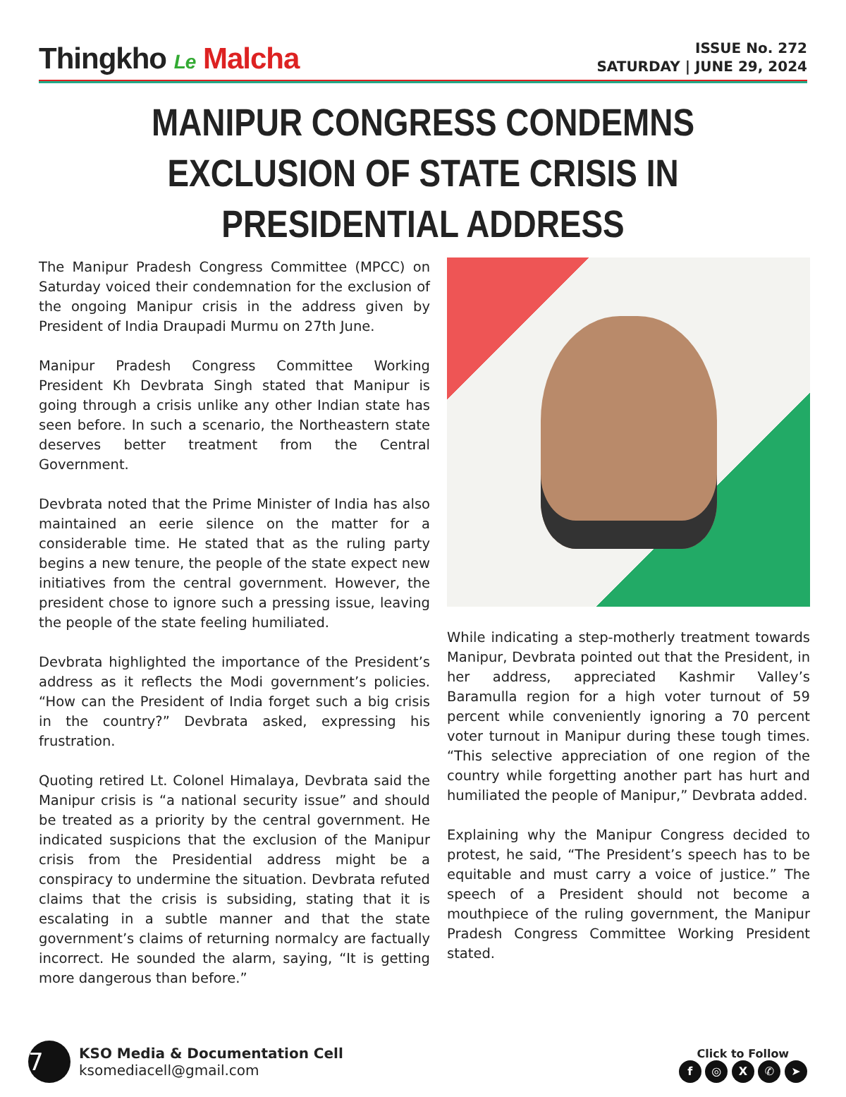Thingkho Le Malcha
ISSUE No. 272
SATURDAY | JUNE 29, 2024
MANIPUR CONGRESS CONDEMNS EXCLUSION OF STATE CRISIS IN PRESIDENTIAL ADDRESS
The Manipur Pradesh Congress Committee (MPCC) on Saturday voiced their condemnation for the exclusion of the ongoing Manipur crisis in the address given by President of India Draupadi Murmu on 27th June.
Manipur Pradesh Congress Committee Working President Kh Devbrata Singh stated that Manipur is going through a crisis unlike any other Indian state has seen before. In such a scenario, the Northeastern state deserves better treatment from the Central Government.
Devbrata noted that the Prime Minister of India has also maintained an eerie silence on the matter for a considerable time. He stated that as the ruling party begins a new tenure, the people of the state expect new initiatives from the central government. However, the president chose to ignore such a pressing issue, leaving the people of the state feeling humiliated.
Devbrata highlighted the importance of the President’s address as it reflects the Modi government’s policies. “How can the President of India forget such a big crisis in the country?” Devbrata asked, expressing his frustration.
Quoting retired Lt. Colonel Himalaya, Devbrata said the Manipur crisis is “a national security issue” and should be treated as a priority by the central government. He indicated suspicions that the exclusion of the Manipur crisis from the Presidential address might be a conspiracy to undermine the situation. Devbrata refuted claims that the crisis is subsiding, stating that it is escalating in a subtle manner and that the state government’s claims of returning normalcy are factually incorrect. He sounded the alarm, saying, “It is getting more dangerous than before.”
While indicating a step-motherly treatment towards Manipur, Devbrata pointed out that the President, in her address, appreciated Kashmir Valley’s Baramulla region for a high voter turnout of 59 percent while conveniently ignoring a 70 percent voter turnout in Manipur during these tough times. “This selective appreciation of one region of the country while forgetting another part has hurt and humiliated the people of Manipur,” Devbrata added.
Explaining why the Manipur Congress decided to protest, he said, “The President’s speech has to be equitable and must carry a voice of justice.” The speech of a President should not become a mouthpiece of the ruling government, the Manipur Pradesh Congress Committee Working President stated.
7
KSO Media & Documentation Cell
ksomediacell@gmail.com
Click to Follow
f ◎ X ✆ ➤